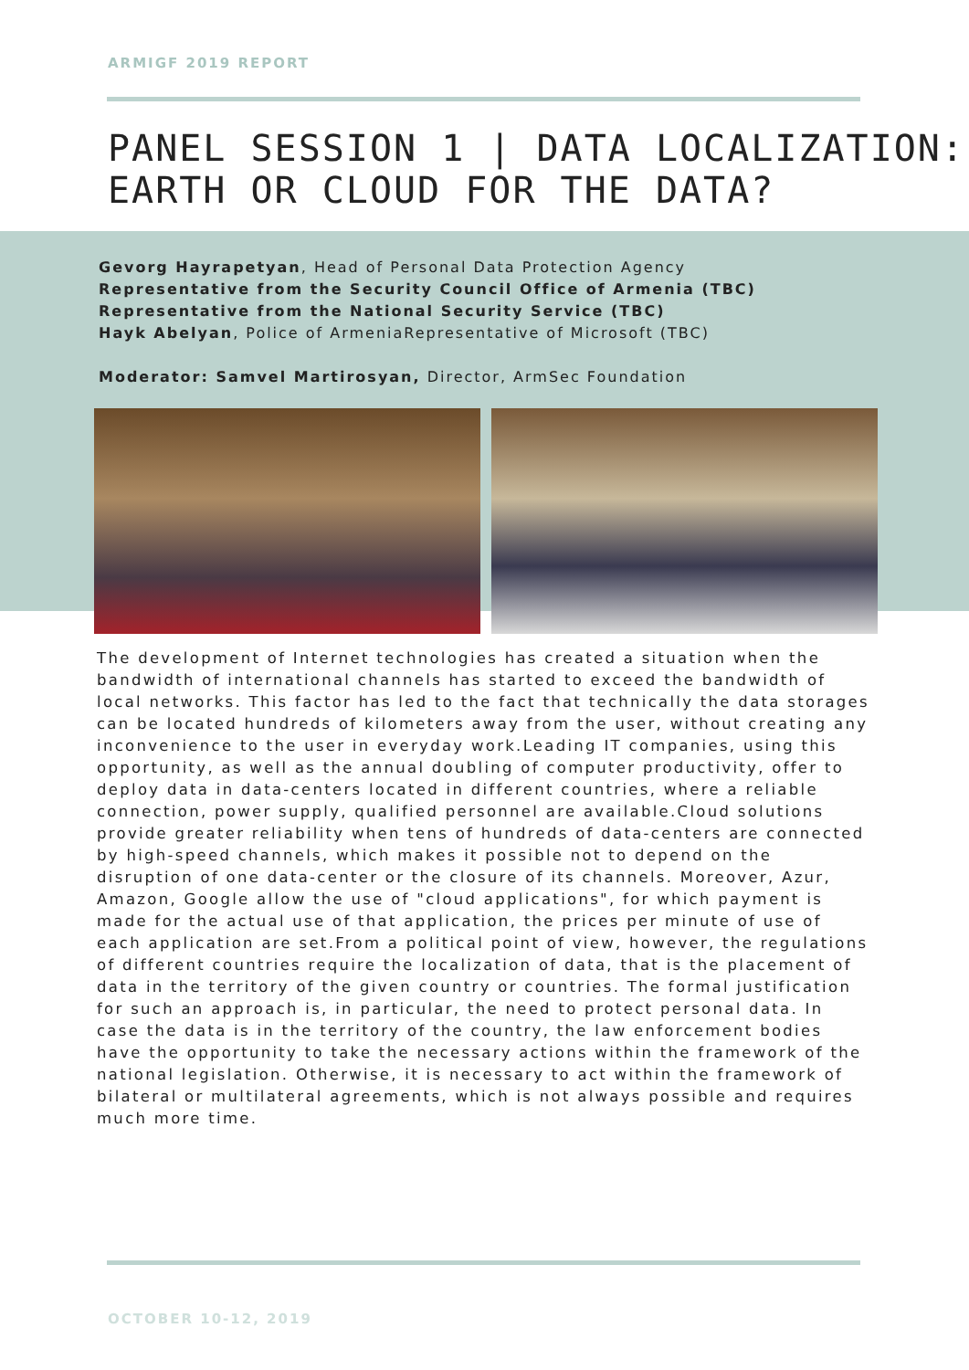ARMIGF 2019 REPORT
PANEL SESSION 1 | DATA LOCALIZATION: EARTH OR CLOUD FOR THE DATA?
Gevorg Hayrapetyan, Head of Personal Data Protection Agency
Representative from the Security Council Office of Armenia (TBC)
Representative from the National Security Service (TBC)
Hayk Abelyan, Police of ArmeniaRepresentative of Microsoft (TBC)
Moderator: Samvel Martirosyan, Director, ArmSec Foundation
The development of Internet technologies has created a situation when the bandwidth of international channels has started to exceed the bandwidth of local networks. This factor has led to the fact that technically the data storages can be located hundreds of kilometers away from the user, without creating any inconvenience to the user in everyday work.Leading IT companies, using this opportunity, as well as the annual doubling of computer productivity, offer to deploy data in data-centers located in different countries, where a reliable connection, power supply, qualified personnel are available.Cloud solutions provide greater reliability when tens of hundreds of data-centers are connected by high-speed channels, which makes it possible not to depend on the disruption of one data-center or the closure of its channels. Moreover, Azur, Amazon, Google allow the use of "cloud applications", for which payment is made for the actual use of that application, the prices per minute of use of each application are set.From a political point of view, however, the regulations of different countries require the localization of data, that is the placement of data in the territory of the given country or countries. The formal justification for such an approach is, in particular, the need to protect personal data. In case the data is in the territory of the country, the law enforcement bodies have the opportunity to take the necessary actions within the framework of the national legislation. Otherwise, it is necessary to act within the framework of bilateral or multilateral agreements, which is not always possible and requires much more time.
OCTOBER 10-12, 2019